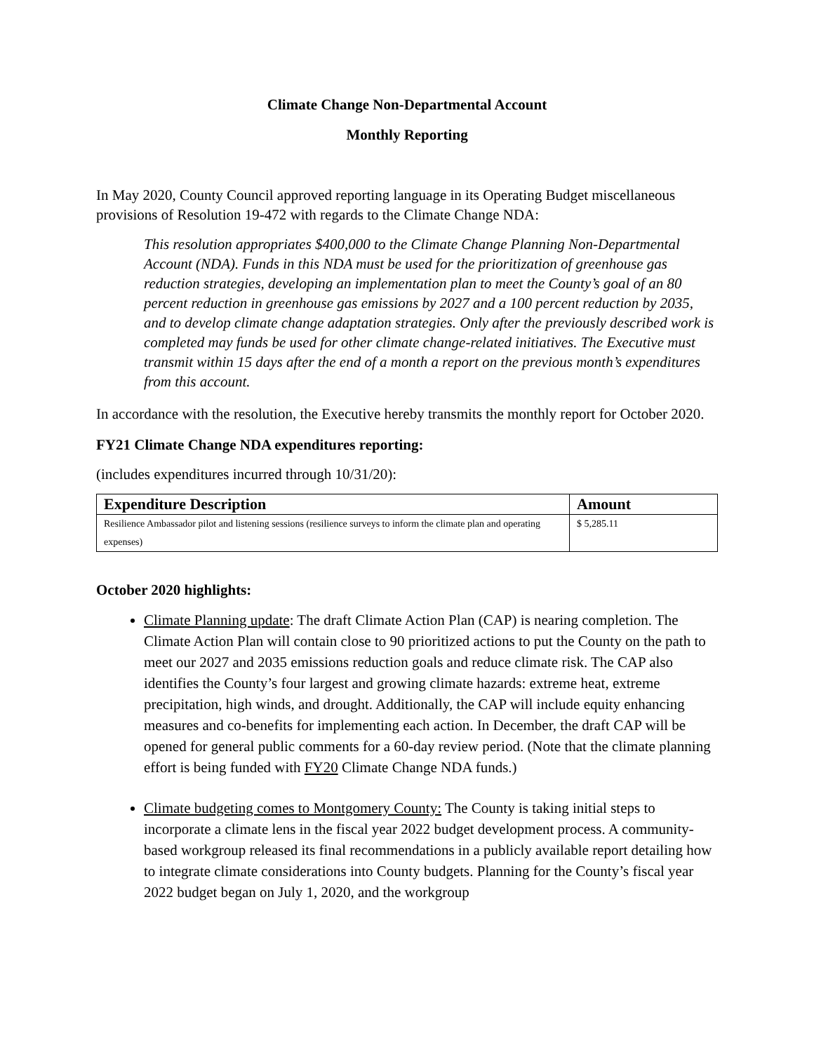Climate Change Non-Departmental Account
Monthly Reporting
In May 2020, County Council approved reporting language in its Operating Budget miscellaneous provisions of Resolution 19-472 with regards to the Climate Change NDA:
This resolution appropriates $400,000 to the Climate Change Planning Non-Departmental Account (NDA). Funds in this NDA must be used for the prioritization of greenhouse gas reduction strategies, developing an implementation plan to meet the County’s goal of an 80 percent reduction in greenhouse gas emissions by 2027 and a 100 percent reduction by 2035, and to develop climate change adaptation strategies. Only after the previously described work is completed may funds be used for other climate change-related initiatives. The Executive must transmit within 15 days after the end of a month a report on the previous month’s expenditures from this account.
In accordance with the resolution, the Executive hereby transmits the monthly report for October 2020.
FY21 Climate Change NDA expenditures reporting:
(includes expenditures incurred through 10/31/20):
| Expenditure Description | Amount |
| --- | --- |
| Resilience Ambassador pilot and listening sessions (resilience surveys to inform the climate plan and operating expenses) | $ 5,285.11 |
October 2020 highlights:
Climate Planning update: The draft Climate Action Plan (CAP) is nearing completion. The Climate Action Plan will contain close to 90 prioritized actions to put the County on the path to meet our 2027 and 2035 emissions reduction goals and reduce climate risk. The CAP also identifies the County’s four largest and growing climate hazards: extreme heat, extreme precipitation, high winds, and drought. Additionally, the CAP will include equity enhancing measures and co-benefits for implementing each action. In December, the draft CAP will be opened for general public comments for a 60-day review period. (Note that the climate planning effort is being funded with FY20 Climate Change NDA funds.)
Climate budgeting comes to Montgomery County: The County is taking initial steps to incorporate a climate lens in the fiscal year 2022 budget development process. A community-based workgroup released its final recommendations in a publicly available report detailing how to integrate climate considerations into County budgets. Planning for the County’s fiscal year 2022 budget began on July 1, 2020, and the workgroup